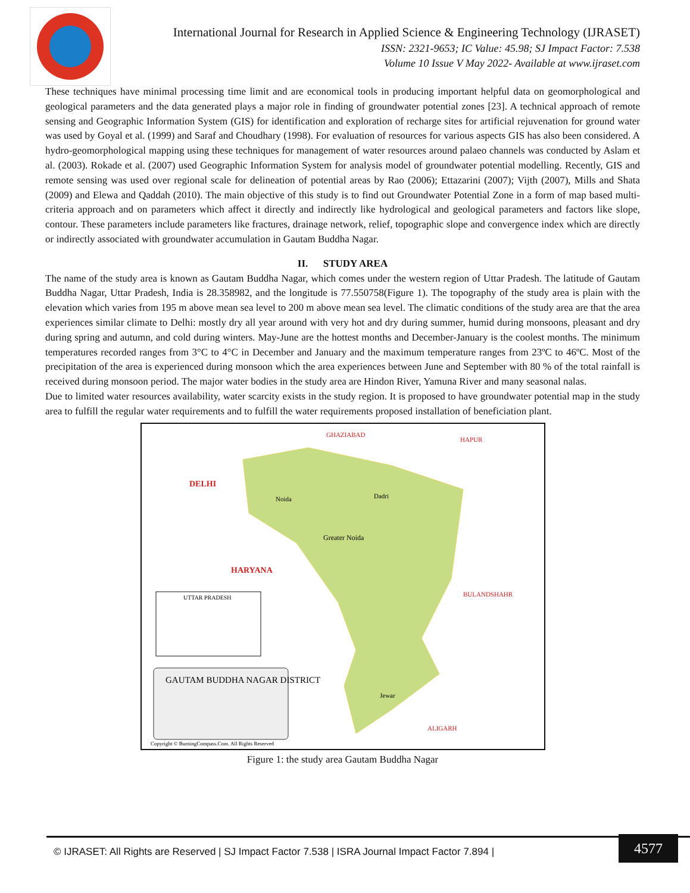International Journal for Research in Applied Science & Engineering Technology (IJRASET)
ISSN: 2321-9653; IC Value: 45.98; SJ Impact Factor: 7.538
Volume 10 Issue V May 2022- Available at www.ijraset.com
These techniques have minimal processing time limit and are economical tools in producing important helpful data on geomorphological and geological parameters and the data generated plays a major role in finding of groundwater potential zones [23]. A technical approach of remote sensing and Geographic Information System (GIS) for identification and exploration of recharge sites for artificial rejuvenation for ground water was used by Goyal et al. (1999) and Saraf and Choudhary (1998). For evaluation of resources for various aspects GIS has also been considered. A hydro-geomorphological mapping using these techniques for management of water resources around palaeo channels was conducted by Aslam et al. (2003). Rokade et al. (2007) used Geographic Information System for analysis model of groundwater potential modelling. Recently, GIS and remote sensing was used over regional scale for delineation of potential areas by Rao (2006); Ettazarini (2007); Vijth (2007), Mills and Shata (2009) and Elewa and Qaddah (2010). The main objective of this study is to find out Groundwater Potential Zone in a form of map based multi-criteria approach and on parameters which affect it directly and indirectly like hydrological and geological parameters and factors like slope, contour. These parameters include parameters like fractures, drainage network, relief, topographic slope and convergence index which are directly or indirectly associated with groundwater accumulation in Gautam Buddha Nagar.
II. STUDY AREA
The name of the study area is known as Gautam Buddha Nagar, which comes under the western region of Uttar Pradesh. The latitude of Gautam Buddha Nagar, Uttar Pradesh, India is 28.358982, and the longitude is 77.550758(Figure 1). The topography of the study area is plain with the elevation which varies from 195 m above mean sea level to 200 m above mean sea level. The climatic conditions of the study area are that the area experiences similar climate to Delhi: mostly dry all year around with very hot and dry during summer, humid during monsoons, pleasant and dry during spring and autumn, and cold during winters. May-June are the hottest months and December-January is the coolest months. The minimum temperatures recorded ranges from 3°C to 4°C in December and January and the maximum temperature ranges from 23ºC to 46ºC. Most of the precipitation of the area is experienced during monsoon which the area experiences between June and September with 80 % of the total rainfall is received during monsoon period. The major water bodies in the study area are Hindon River, Yamuna River and many seasonal nalas.
Due to limited water resources availability, water scarcity exists in the study region. It is proposed to have groundwater potential map in the study area to fulfill the regular water requirements and to fulfill the water requirements proposed installation of beneficiation plant.
DELHI
HARYANA
GHAZIABAD
HAPUR
BULANDSHAHR
ALIGARH
Noida
Greater Noida
Dadri
Jewar
UTTAR PRADESH
GAUTAM BUDDHA NAGAR DISTRICT
Copyright © BurningCompass.Com. All Rights Reserved
Figure 1: the study area Gautam Buddha Nagar
© IJRASET: All Rights are Reserved | SJ Impact Factor 7.538 | ISRA Journal Impact Factor 7.894 |
4577